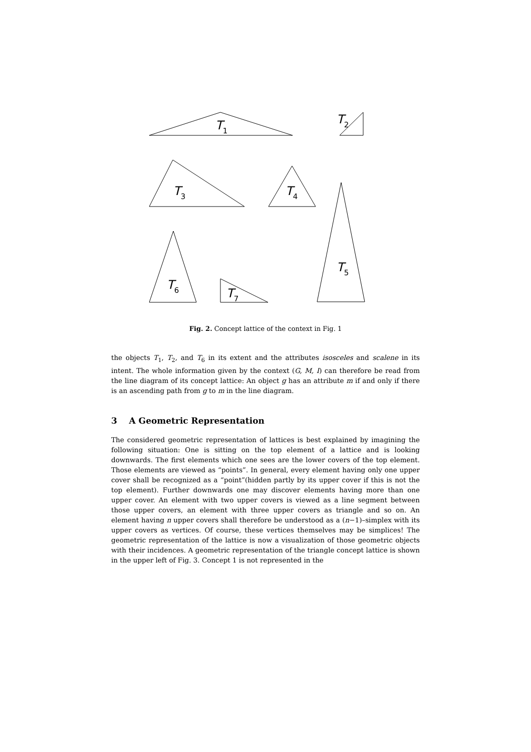T1
T2
T3
T4
T5
T6
T7
Fig. 2. Concept lattice of the context in Fig. 1
the objects T<sub>1</sub>, T<sub>2</sub>, and T<sub>6</sub> in its extent and the attributes isosceles and scalene in its intent. The whole information given by the context (G, M, I) can therefore be read from the line diagram of its concept lattice: An object g has an attribute m if and only if there is an ascending path from g to m in the line diagram.
3 A Geometric Representation
The considered geometric representation of lattices is best explained by imagining the following situation: One is sitting on the top element of a lattice and is looking downwards. The first elements which one sees are the lower covers of the top element. Those elements are viewed as “points”. In general, every element having only one upper cover shall be recognized as a “point”(hidden partly by its upper cover if this is not the top element). Further downwards one may discover elements having more than one upper cover. An element with two upper covers is viewed as a line segment between those upper covers, an element with three upper covers as triangle and so on. An element having n upper covers shall therefore be understood as a (n−1)–simplex with its upper covers as vertices. Of course, these vertices themselves may be simplices! The geometric representation of the lattice is now a visualization of those geometric objects with their incidences. A geometric representation of the triangle concept lattice is shown in the upper left of Fig. 3. Concept 1 is not represented in the